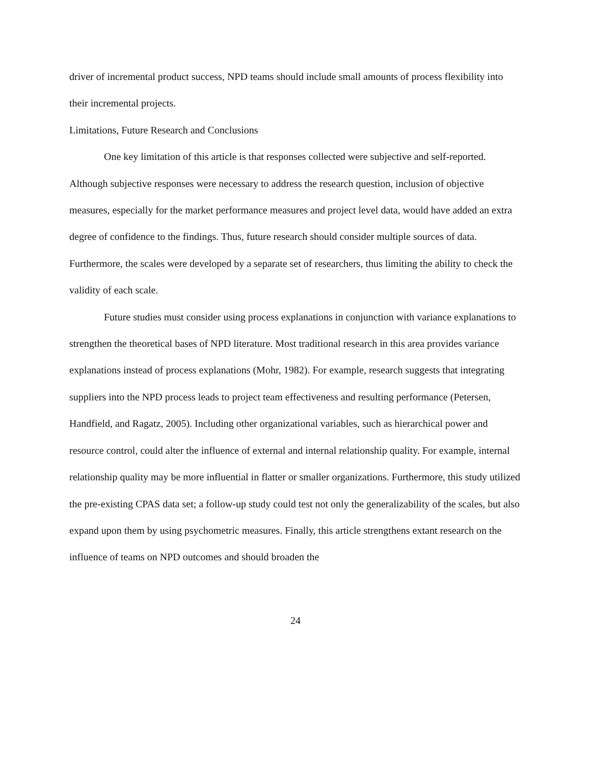driver of incremental product success, NPD teams should include small amounts of process flexibility into their incremental projects.
Limitations, Future Research and Conclusions
One key limitation of this article is that responses collected were subjective and self-reported. Although subjective responses were necessary to address the research question, inclusion of objective measures, especially for the market performance measures and project level data, would have added an extra degree of confidence to the findings. Thus, future research should consider multiple sources of data. Furthermore, the scales were developed by a separate set of researchers, thus limiting the ability to check the validity of each scale.
Future studies must consider using process explanations in conjunction with variance explanations to strengthen the theoretical bases of NPD literature. Most traditional research in this area provides variance explanations instead of process explanations (Mohr, 1982). For example, research suggests that integrating suppliers into the NPD process leads to project team effectiveness and resulting performance (Petersen, Handfield, and Ragatz, 2005). Including other organizational variables, such as hierarchical power and resource control, could alter the influence of external and internal relationship quality. For example, internal relationship quality may be more influential in flatter or smaller organizations. Furthermore, this study utilized the pre-existing CPAS data set; a follow-up study could test not only the generalizability of the scales, but also expand upon them by using psychometric measures. Finally, this article strengthens extant research on the influence of teams on NPD outcomes and should broaden the
24